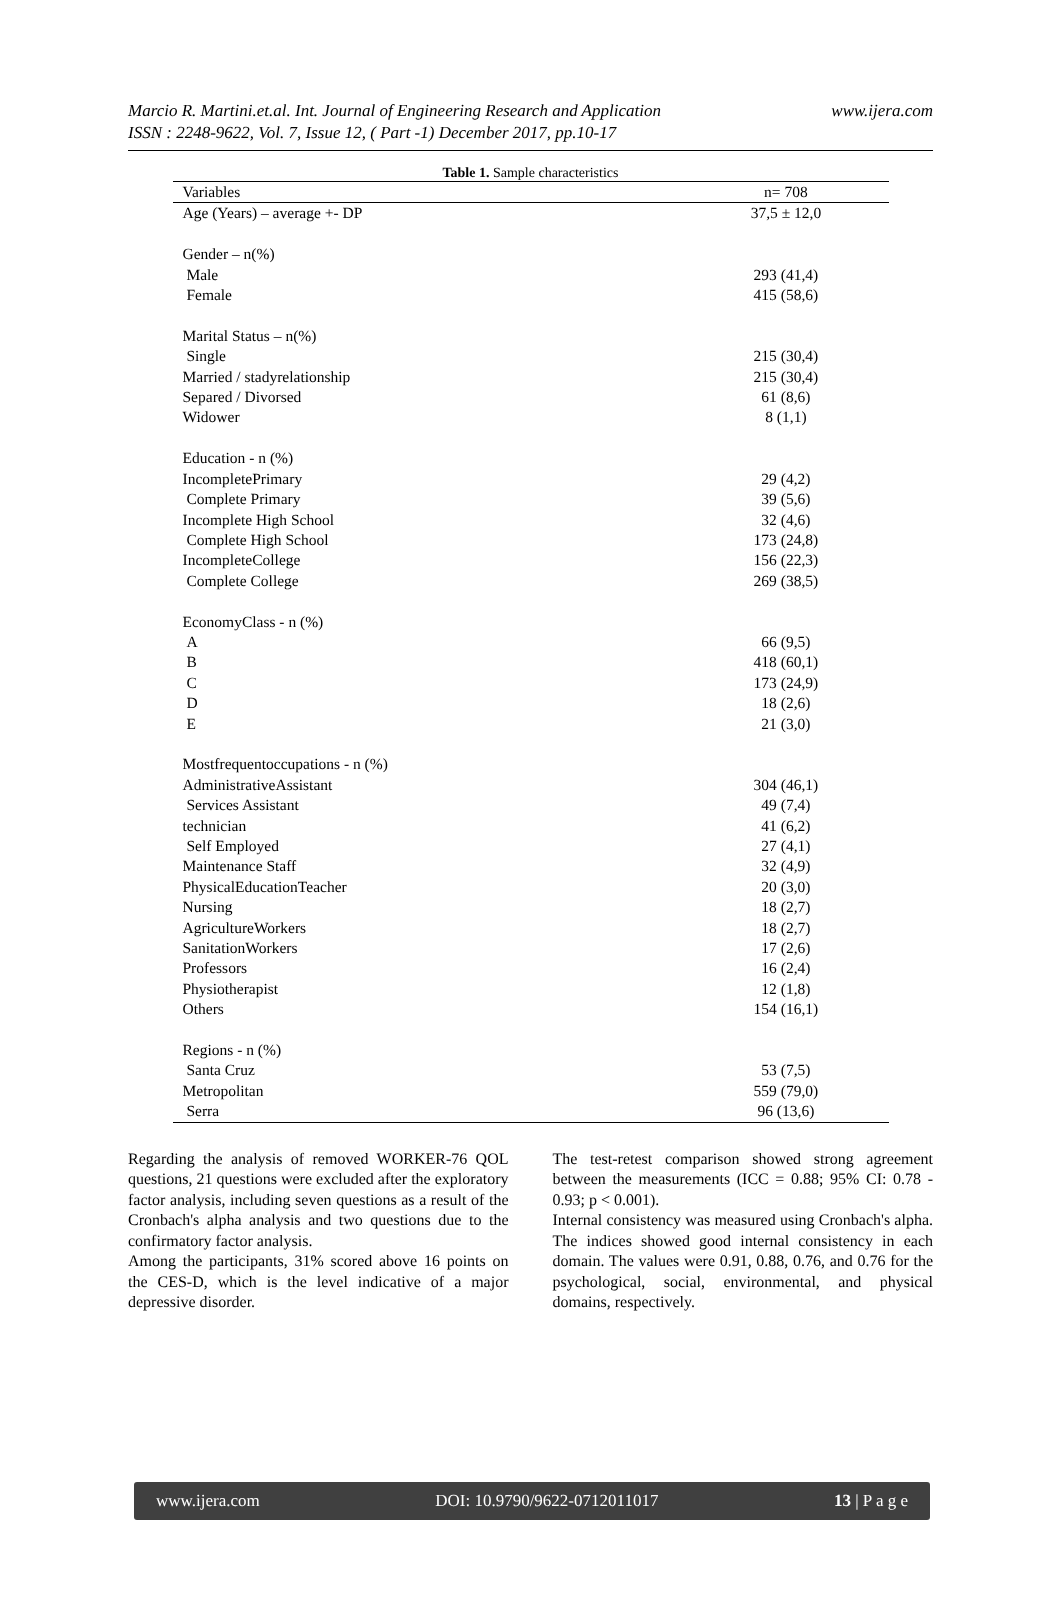Marcio R. Martini.et.al. Int. Journal of Engineering Research and Application www.ijera.com
ISSN : 2248-9622, Vol. 7, Issue 12, ( Part -1) December 2017, pp.10-17
Table 1. Sample characteristics
| Variables | n= 708 |
| --- | --- |
| Age (Years) – average +- DP | 37,5 ± 12,0 |
| Gender – n(%) | |
| Male | 293 (41,4) |
| Female | 415 (58,6) |
| Marital Status – n(%) | |
| Single | 215 (30,4) |
| Married / stadyrelationship | 215 (30,4) |
| Separed / Divorsed | 61 (8,6) |
| Widower | 8 (1,1) |
| Education - n (%) | |
| IncompletePrimary | 29 (4,2) |
| Complete Primary | 39 (5,6) |
| Incomplete High School | 32 (4,6) |
| Complete High School | 173 (24,8) |
| IncompleteCollege | 156 (22,3) |
| Complete College | 269 (38,5) |
| EconomyClass - n (%) | |
| A | 66 (9,5) |
| B | 418 (60,1) |
| C | 173 (24,9) |
| D | 18 (2,6) |
| E | 21 (3,0) |
| Mostfrequentoccupations - n (%) | |
| AdministrativeAssistant | 304 (46,1) |
| Services Assistant | 49 (7,4) |
| technician | 41 (6,2) |
| Self Employed | 27 (4,1) |
| Maintenance Staff | 32 (4,9) |
| PhysicalEducationTeacher | 20 (3,0) |
| Nursing | 18 (2,7) |
| AgricultureWorkers | 18 (2,7) |
| SanitationWorkers | 17 (2,6) |
| Professors | 16 (2,4) |
| Physiotherapist | 12 (1,8) |
| Others | 154 (16,1) |
| Regions - n (%) | |
| Santa Cruz | 53 (7,5) |
| Metropolitan | 559 (79,0) |
| Serra | 96 (13,6) |
Regarding the analysis of removed WORKER-76 QOL questions, 21 questions were excluded after the exploratory factor analysis, including seven questions as a result of the Cronbach's alpha analysis and two questions due to the confirmatory factor analysis.
Among the participants, 31% scored above 16 points on the CES-D, which is the level indicative of a major depressive disorder.
The test-retest comparison showed strong agreement between the measurements (ICC = 0.88; 95% CI: 0.78 - 0.93; p < 0.001).
Internal consistency was measured using Cronbach's alpha. The indices showed good internal consistency in each domain. The values were 0.91, 0.88, 0.76, and 0.76 for the psychological, social, environmental, and physical domains, respectively.
www.ijera.com DOI: 10.9790/9622-0712011017 13 | P a g e